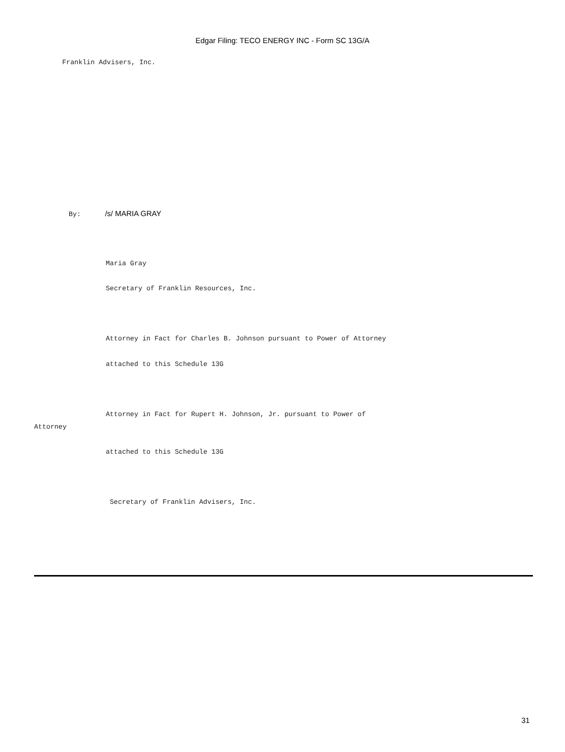Edgar Filing: TECO ENERGY INC - Form SC 13G/A
Franklin Advisers, Inc.
By: /s/ MARIA GRAY
Maria Gray
Secretary of Franklin Resources, Inc.
Attorney in Fact for Charles B. Johnson pursuant to Power of Attorney
attached to this Schedule 13G
Attorney in Fact for Rupert H. Johnson, Jr. pursuant to Power of
Attorney
attached to this Schedule 13G
Secretary of Franklin Advisers, Inc.
31